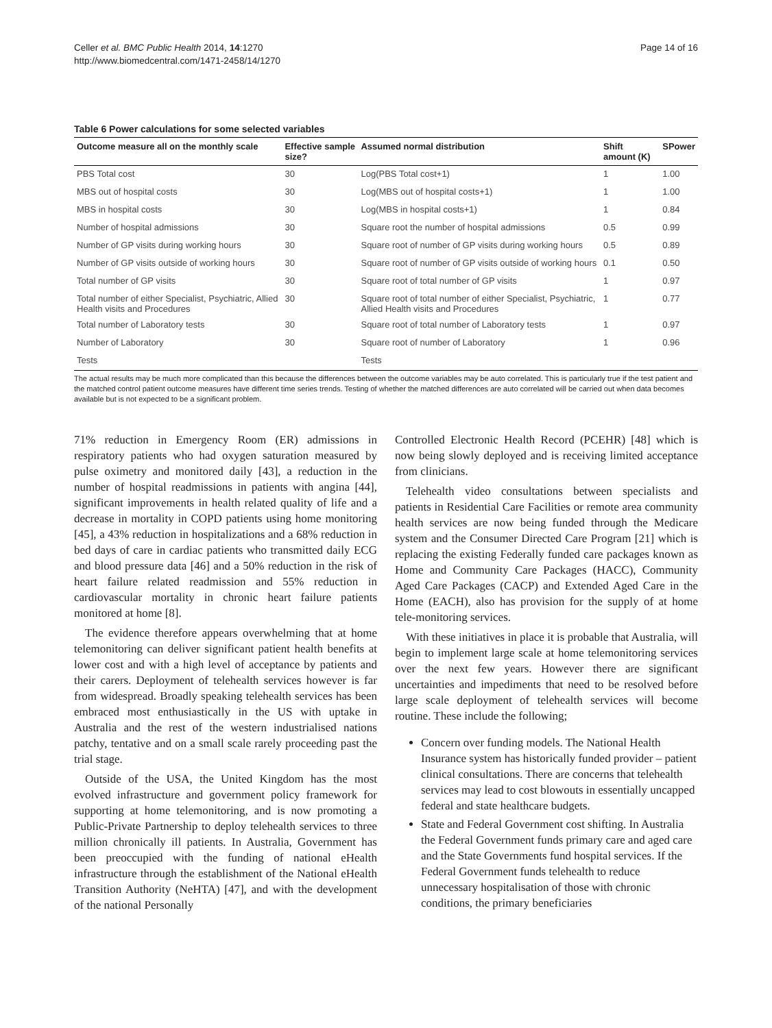Celler et al. BMC Public Health 2014, 14:1270
http://www.biomedcentral.com/1471-2458/14/1270
Page 14 of 16
Table 6 Power calculations for some selected variables
| Outcome measure all on the monthly scale | Effective sample size? | Assumed normal distribution | Shift amount (K) | SPower |
| --- | --- | --- | --- | --- |
| PBS Total cost | 30 | Log(PBS Total cost+1) | 1 | 1.00 |
| MBS out of hospital costs | 30 | Log(MBS out of hospital costs+1) | 1 | 1.00 |
| MBS in hospital costs | 30 | Log(MBS in hospital costs+1) | 1 | 0.84 |
| Number of hospital admissions | 30 | Square root the number of hospital admissions | 0.5 | 0.99 |
| Number of GP visits during working hours | 30 | Square root of number of GP visits during working hours | 0.5 | 0.89 |
| Number of GP visits outside of working hours | 30 | Square root of number of GP visits outside of working hours | 0.1 | 0.50 |
| Total number of GP visits | 30 | Square root of total number of GP visits | 1 | 0.97 |
| Total number of either Specialist, Psychiatric, Allied Health visits and Procedures | 30 | Square root of total number of either Specialist, Psychiatric, Allied Health visits and Procedures | 1 | 0.77 |
| Total number of Laboratory tests | 30 | Square root of total number of Laboratory tests | 1 | 0.97 |
| Number of Laboratory | 30 | Square root of number of Laboratory | 1 | 0.96 |
| Tests | | Tests | | |
The actual results may be much more complicated than this because the differences between the outcome variables may be auto correlated. This is particularly true if the test patient and the matched control patient outcome measures have different time series trends. Testing of whether the matched differences are auto correlated will be carried out when data becomes available but is not expected to be a significant problem.
71% reduction in Emergency Room (ER) admissions in respiratory patients who had oxygen saturation measured by pulse oximetry and monitored daily [43], a reduction in the number of hospital readmissions in patients with angina [44], significant improvements in health related quality of life and a decrease in mortality in COPD patients using home monitoring [45], a 43% reduction in hospitalizations and a 68% reduction in bed days of care in cardiac patients who transmitted daily ECG and blood pressure data [46] and a 50% reduction in the risk of heart failure related readmission and 55% reduction in cardiovascular mortality in chronic heart failure patients monitored at home [8].
The evidence therefore appears overwhelming that at home telemonitoring can deliver significant patient health benefits at lower cost and with a high level of acceptance by patients and their carers. Deployment of telehealth services however is far from widespread. Broadly speaking telehealth services has been embraced most enthusiastically in the US with uptake in Australia and the rest of the western industrialised nations patchy, tentative and on a small scale rarely proceeding past the trial stage.
Outside of the USA, the United Kingdom has the most evolved infrastructure and government policy framework for supporting at home telemonitoring, and is now promoting a Public-Private Partnership to deploy telehealth services to three million chronically ill patients. In Australia, Government has been preoccupied with the funding of national eHealth infrastructure through the establishment of the National eHealth Transition Authority (NeHTA) [47], and with the development of the national Personally
Controlled Electronic Health Record (PCEHR) [48] which is now being slowly deployed and is receiving limited acceptance from clinicians.
Telehealth video consultations between specialists and patients in Residential Care Facilities or remote area community health services are now being funded through the Medicare system and the Consumer Directed Care Program [21] which is replacing the existing Federally funded care packages known as Home and Community Care Packages (HACC), Community Aged Care Packages (CACP) and Extended Aged Care in the Home (EACH), also has provision for the supply of at home tele-monitoring services.
With these initiatives in place it is probable that Australia, will begin to implement large scale at home telemonitoring services over the next few years. However there are significant uncertainties and impediments that need to be resolved before large scale deployment of telehealth services will become routine. These include the following;
Concern over funding models. The National Health Insurance system has historically funded provider – patient clinical consultations. There are concerns that telehealth services may lead to cost blowouts in essentially uncapped federal and state healthcare budgets.
State and Federal Government cost shifting. In Australia the Federal Government funds primary care and aged care and the State Governments fund hospital services. If the Federal Government funds telehealth to reduce unnecessary hospitalisation of those with chronic conditions, the primary beneficiaries